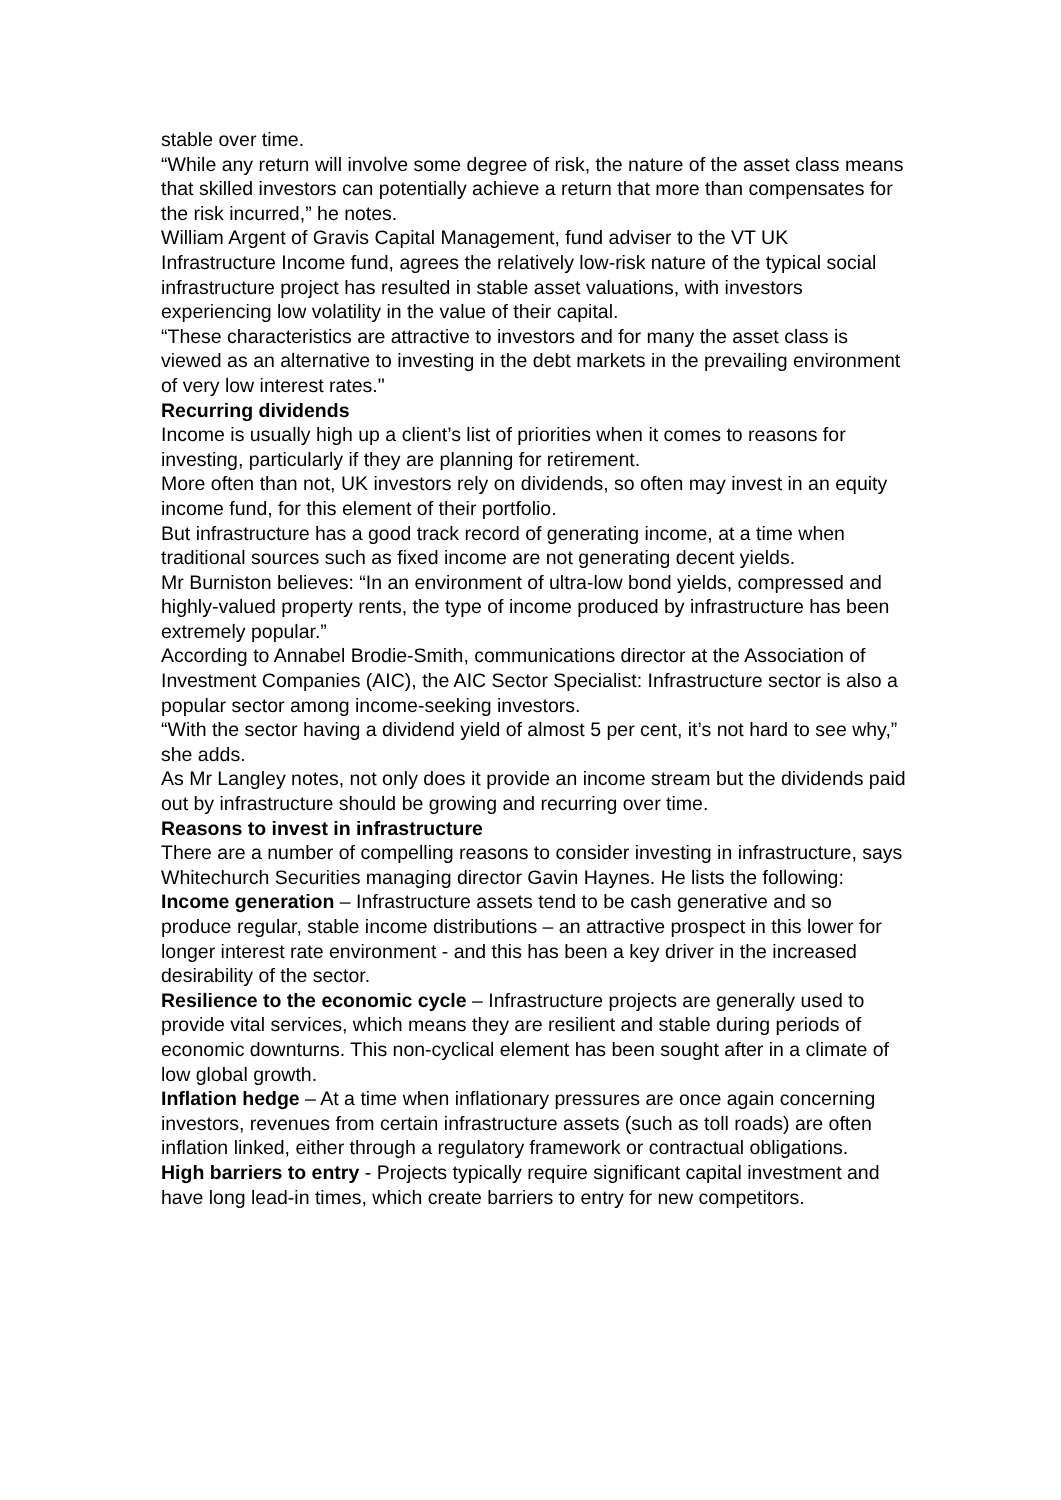stable over time.
“While any return will involve some degree of risk, the nature of the asset class means that skilled investors can potentially achieve a return that more than compensates for the risk incurred,” he notes.
William Argent of Gravis Capital Management, fund adviser to the VT UK Infrastructure Income fund, agrees the relatively low-risk nature of the typical social infrastructure project has resulted in stable asset valuations, with investors experiencing low volatility in the value of their capital.
“These characteristics are attractive to investors and for many the asset class is viewed as an alternative to investing in the debt markets in the prevailing environment of very low interest rates."
Recurring dividends
Income is usually high up a client’s list of priorities when it comes to reasons for investing, particularly if they are planning for retirement.
More often than not, UK investors rely on dividends, so often may invest in an equity income fund, for this element of their portfolio.
But infrastructure has a good track record of generating income, at a time when traditional sources such as fixed income are not generating decent yields.
Mr Burniston believes: “In an environment of ultra-low bond yields, compressed and highly-valued property rents, the type of income produced by infrastructure has been extremely popular.”
According to Annabel Brodie-Smith, communications director at the Association of Investment Companies (AIC), the AIC Sector Specialist: Infrastructure sector is also a popular sector among income-seeking investors.
“With the sector having a dividend yield of almost 5 per cent, it’s not hard to see why,” she adds.
As Mr Langley notes, not only does it provide an income stream but the dividends paid out by infrastructure should be growing and recurring over time.
Reasons to invest in infrastructure
There are a number of compelling reasons to consider investing in infrastructure, says Whitechurch Securities managing director Gavin Haynes. He lists the following:
Income generation – Infrastructure assets tend to be cash generative and so produce regular, stable income distributions – an attractive prospect in this lower for longer interest rate environment - and this has been a key driver in the increased desirability of the sector.
Resilience to the economic cycle – Infrastructure projects are generally used to provide vital services, which means they are resilient and stable during periods of economic downturns. This non-cyclical element has been sought after in a climate of low global growth.
Inflation hedge – At a time when inflationary pressures are once again concerning investors, revenues from certain infrastructure assets (such as toll roads) are often inflation linked, either through a regulatory framework or contractual obligations.
High barriers to entry - Projects typically require significant capital investment and have long lead-in times, which create barriers to entry for new competitors.